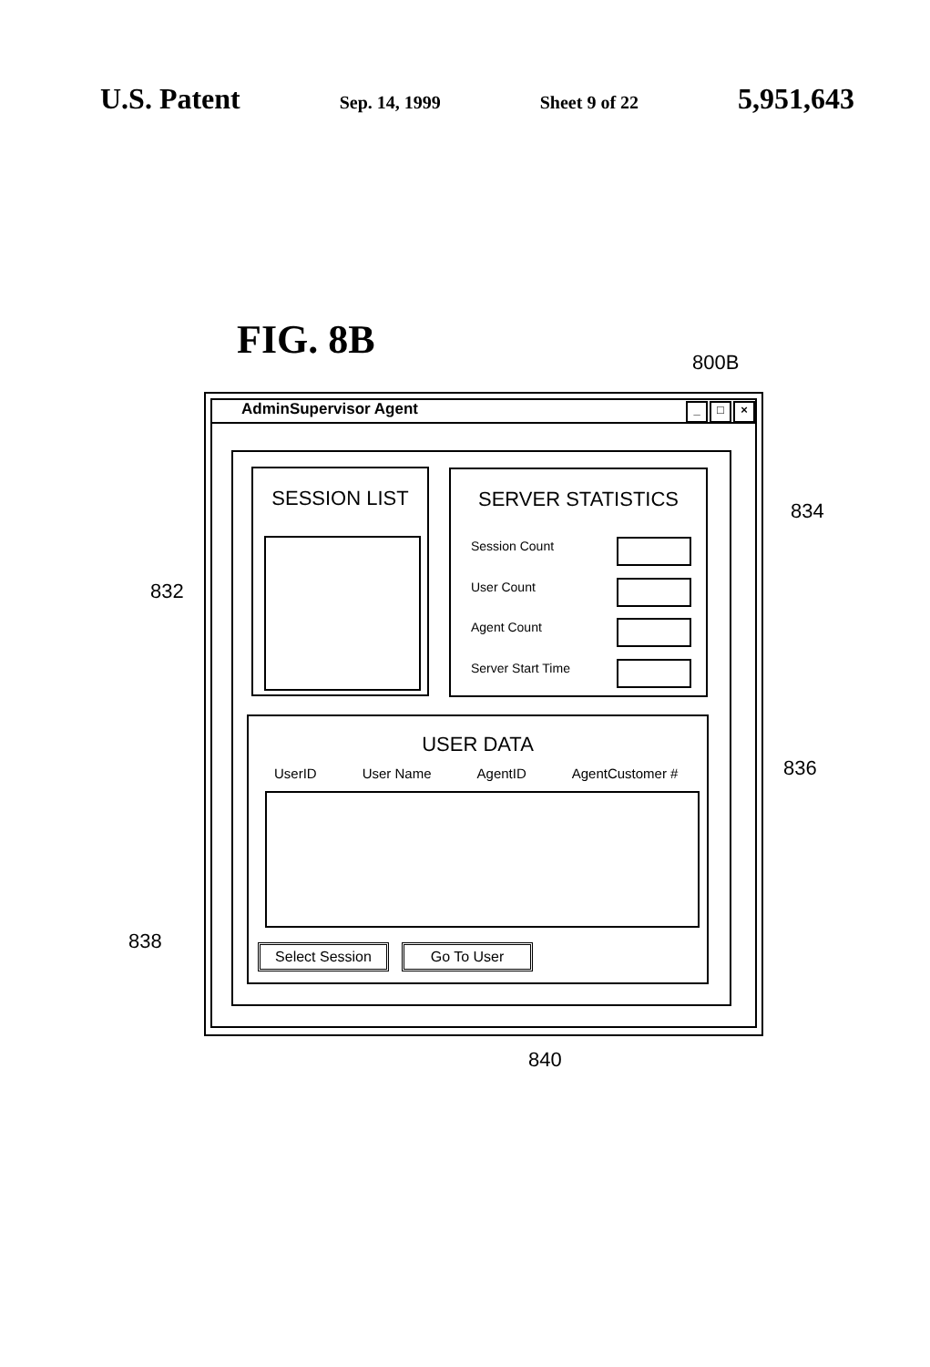U.S. Patent Sep. 14, 1999 Sheet 9 of 22 5,951,643
FIG. 8B
800B
AdminSupervisor Agent _ □ ×
SESSION LIST
SERVER STATISTICS
Session Count
User Count
Agent Count
Server Start Time
USER DATA
UserID User Name AgentID AgentCustomer #
Select Session Go To User
832
834
836
838
840